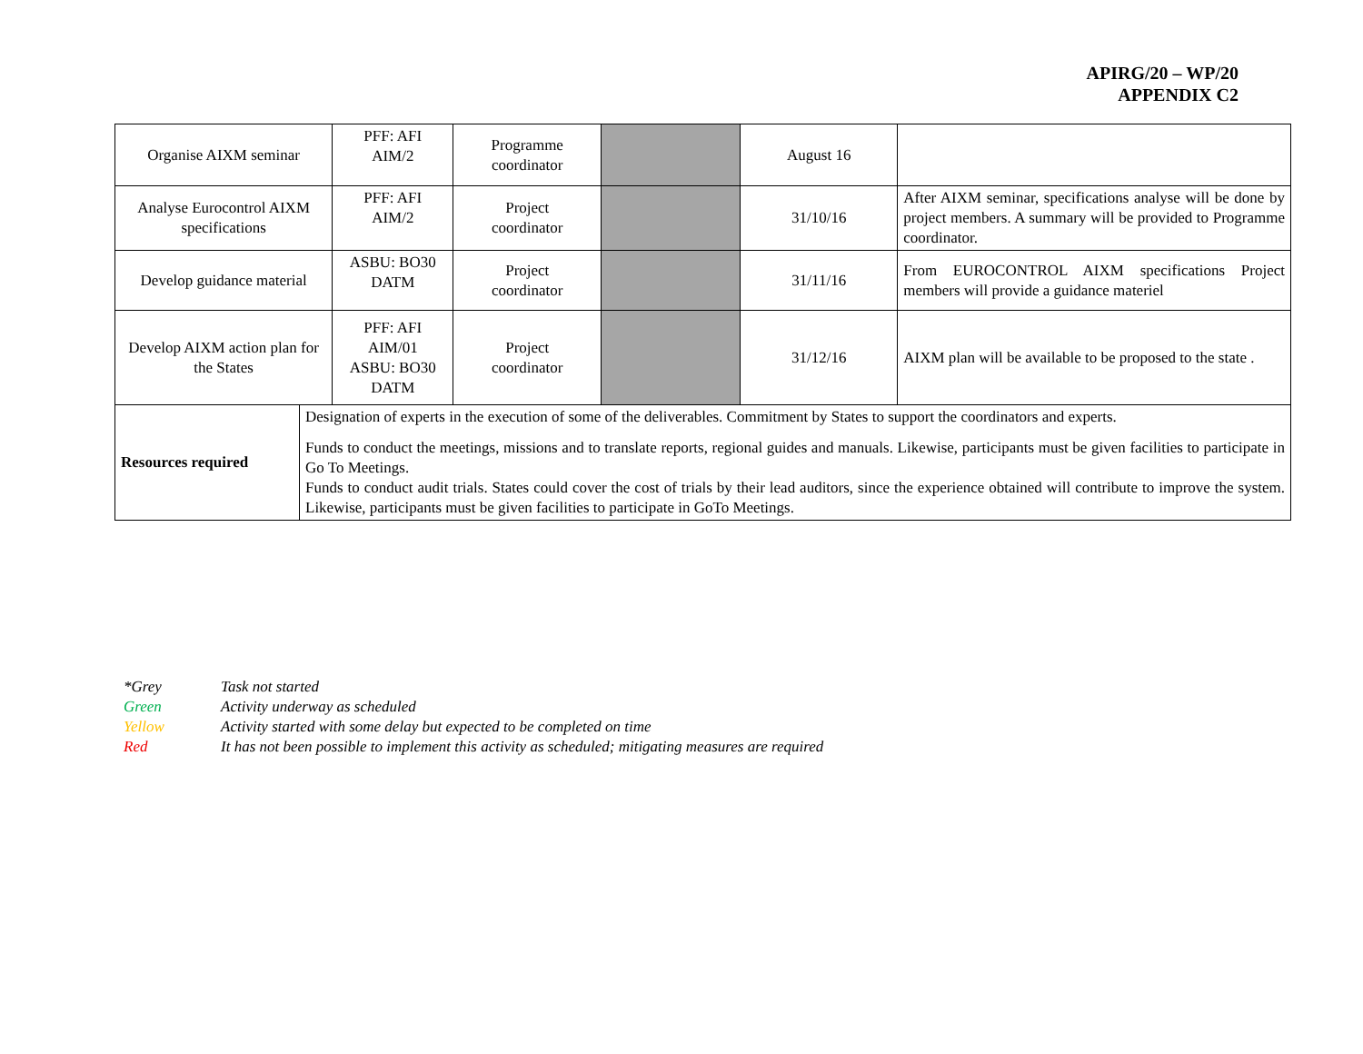APIRG/20 – WP/20
APPENDIX C2
| Organise AIXM seminar | | PFF: AFI AIM/2 | Programme coordinator | | August 16 | |
| Analyse Eurocontrol AIXM specifications | | PFF: AFI AIM/2 | Project coordinator | | 31/10/16 | After AIXM seminar, specifications analyse will be done by project members. A summary will be provided to Programme coordinator. |
| Develop guidance material | | ASBU: BO30 DATM | Project coordinator | | 31/11/16 | From EUROCONTROL AIXM specifications Project members will provide a guidance materiel |
| Develop AIXM action plan for the States | | PFF: AFI AIM/01 ASBU: BO30 DATM | Project coordinator | | 31/12/16 | AIXM plan will be available to be proposed to the state . |
| Resources required | Designation of experts in the execution of some of the deliverables. Commitment by States to support the coordinators and experts. Funds to conduct the meetings, missions and to translate reports, regional guides and manuals. Likewise, participants must be given facilities to participate in Go To Meetings. Funds to conduct audit trials. States could cover the cost of trials by their lead auditors, since the experience obtained will contribute to improve the system. Likewise, participants must be given facilities to participate in GoTo Meetings. | | | | | |
*Grey Task not started
Green Activity underway as scheduled
Yellow Activity started with some delay but expected to be completed on time
Red It has not been possible to implement this activity as scheduled; mitigating measures are required